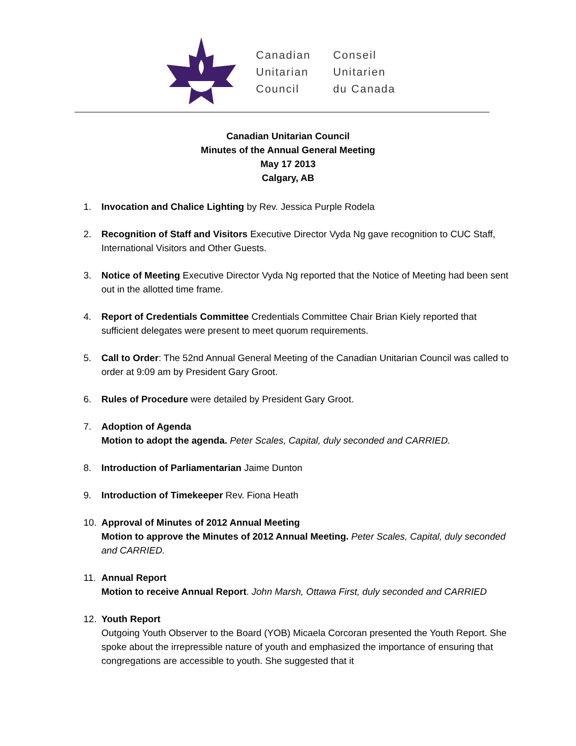Canadian
Unitarian
Council
Conseil
Unitarien
du Canada
Canadian Unitarian Council
Minutes of the Annual General Meeting
May 17 2013
Calgary, AB
1. Invocation and Chalice Lighting by Rev. Jessica Purple Rodela
2. Recognition of Staff and Visitors Executive Director Vyda Ng gave recognition to CUC Staff, International Visitors and Other Guests.
3. Notice of Meeting Executive Director Vyda Ng reported that the Notice of Meeting had been sent out in the allotted time frame.
4. Report of Credentials Committee Credentials Committee Chair Brian Kiely reported that sufficient delegates were present to meet quorum requirements.
5. Call to Order: The 52nd Annual General Meeting of the Canadian Unitarian Council was called to order at 9:09 am by President Gary Groot.
6. Rules of Procedure were detailed by President Gary Groot.
7. Adoption of Agenda
Motion to adopt the agenda. Peter Scales, Capital, duly seconded and CARRIED.
8. Introduction of Parliamentarian Jaime Dunton
9. Introduction of Timekeeper Rev. Fiona Heath
10. Approval of Minutes of 2012 Annual Meeting
Motion to approve the Minutes of 2012 Annual Meeting. Peter Scales, Capital, duly seconded and CARRIED.
11. Annual Report
Motion to receive Annual Report. John Marsh, Ottawa First, duly seconded and CARRIED
12. Youth Report
Outgoing Youth Observer to the Board (YOB) Micaela Corcoran presented the Youth Report. She spoke about the irrepressible nature of youth and emphasized the importance of ensuring that congregations are accessible to youth. She suggested that it